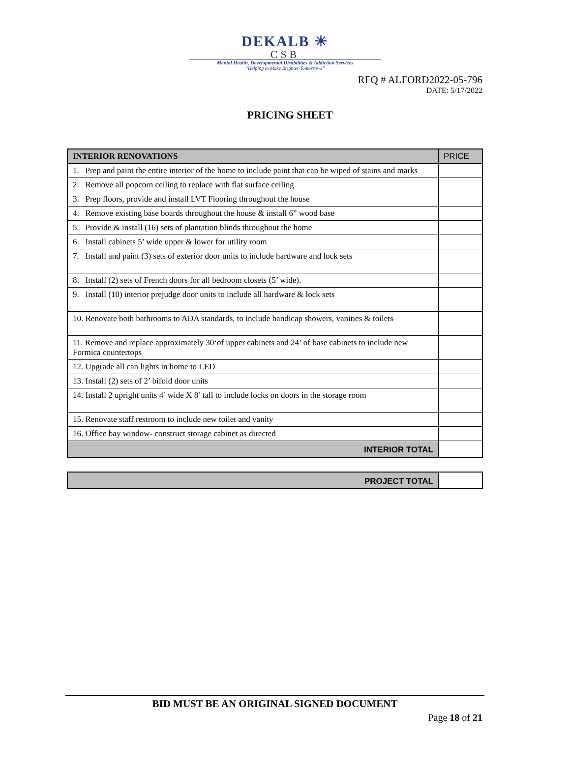DEKALB ☀
CSB
Mental Health, Developmental Disabilities & Addiction Services
“Helping to Make Brighter Tomorrows”
RFQ # ALFORD2022-05-796
DATE: 5/17/2022
PRICING SHEET
| INTERIOR RENOVATIONS | PRICE |
| --- | --- |
| 1. Prep and paint the entire interior of the home to include paint that can be wiped of stains and marks | |
| 2. Remove all popcorn ceiling to replace with flat surface ceiling | |
| 3. Prep floors, provide and install LVT Flooring throughout the house | |
| 4. Remove existing base boards throughout the house & install 6” wood base | |
| 5. Provide & install (16) sets of plantation blinds throughout the home | |
| 6. Install cabinets 5’ wide upper & lower for utility room | |
| 7. Install and paint (3) sets of exterior door units to include hardware and lock sets | |
| 8. Install (2) sets of French doors for all bedroom closets (5’ wide). | |
| 9. Install (10) interior prejudge door units to include all hardware & lock sets | |
| 10. Renovate both bathrooms to ADA standards, to include handicap showers, vanities & toilets | |
| 11. Remove and replace approximately 30‘of upper cabinets and 24’ of base cabinets to include new Formica countertops | |
| 12. Upgrade all can lights in home to LED | |
| 13. Install (2) sets of 2’ bifold door units | |
| 14. Install 2 upright units 4’ wide X 8’ tall to include locks on doors in the storage room | |
| 15. Renovate staff restroom to include new toilet and vanity | |
| 16. Office bay window- construct storage cabinet as directed | |
| INTERIOR TOTAL | |
| PROJECT TOTAL | |
BID MUST BE AN ORIGINAL SIGNED DOCUMENT
Page 18 of 21